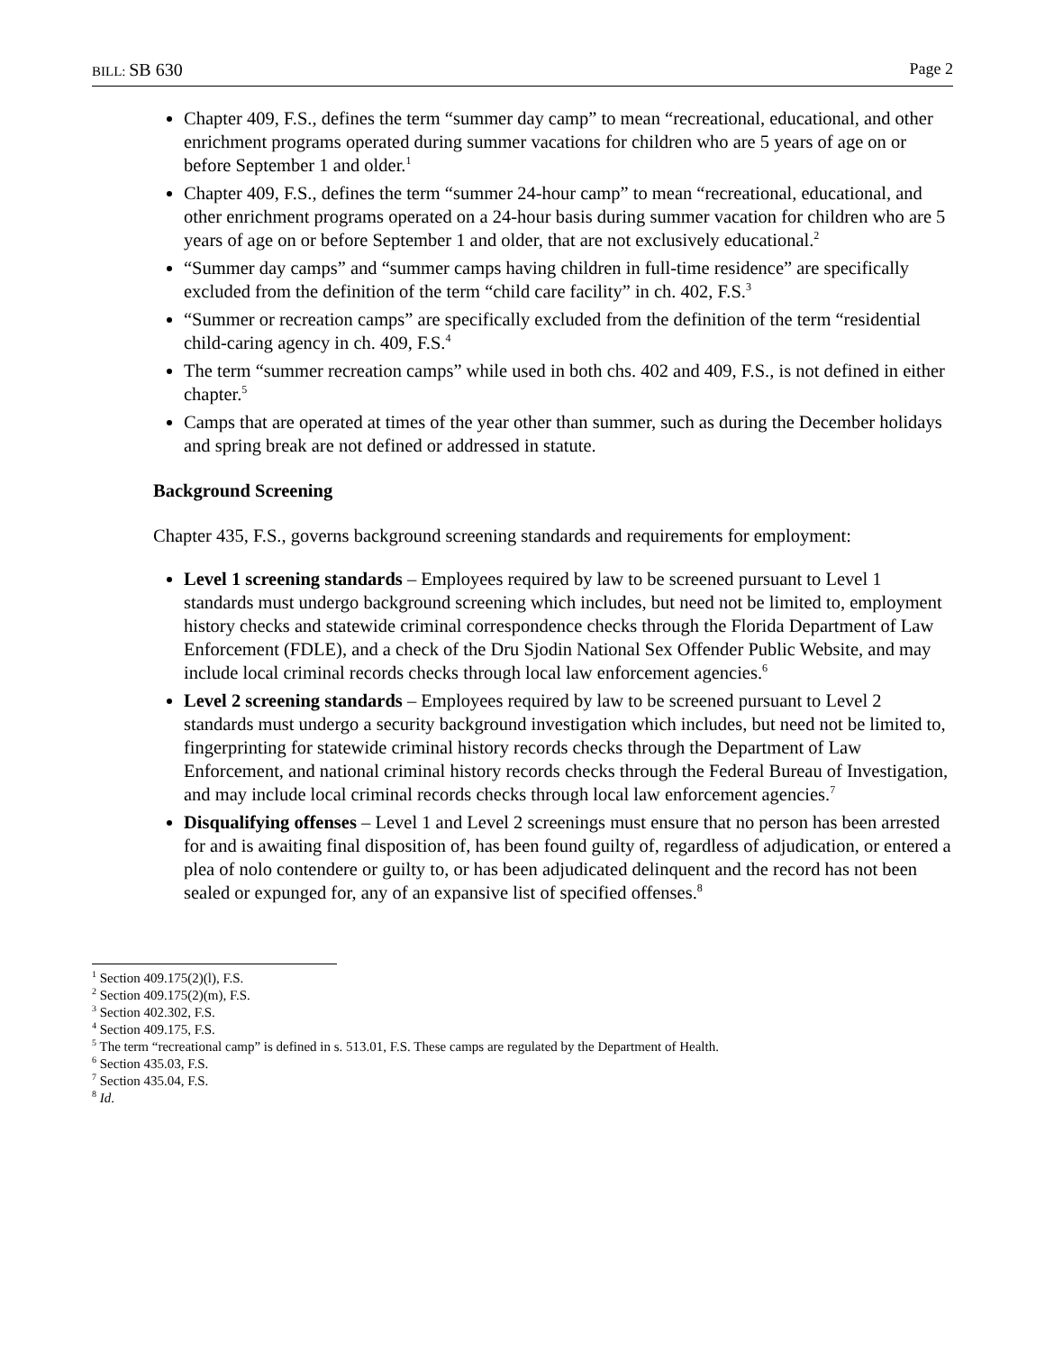BILL: SB 630 Page 2
Chapter 409, F.S., defines the term “summer day camp” to mean “recreational, educational, and other enrichment programs operated during summer vacations for children who are 5 years of age on or before September 1 and older.<sup>1</sup>
Chapter 409, F.S., defines the term “summer 24-hour camp” to mean “recreational, educational, and other enrichment programs operated on a 24-hour basis during summer vacation for children who are 5 years of age on or before September 1 and older, that are not exclusively educational.<sup>2</sup>
“Summer day camps” and “summer camps having children in full-time residence” are specifically excluded from the definition of the term “child care facility” in ch. 402, F.S.<sup>3</sup>
“Summer or recreation camps” are specifically excluded from the definition of the term “residential child-caring agency in ch. 409, F.S.<sup>4</sup>
The term “summer recreation camps” while used in both chs. 402 and 409, F.S., is not defined in either chapter.<sup>5</sup>
Camps that are operated at times of the year other than summer, such as during the December holidays and spring break are not defined or addressed in statute.
Background Screening
Chapter 435, F.S., governs background screening standards and requirements for employment:
Level 1 screening standards – Employees required by law to be screened pursuant to Level 1 standards must undergo background screening which includes, but need not be limited to, employment history checks and statewide criminal correspondence checks through the Florida Department of Law Enforcement (FDLE), and a check of the Dru Sjodin National Sex Offender Public Website, and may include local criminal records checks through local law enforcement agencies.<sup>6</sup>
Level 2 screening standards – Employees required by law to be screened pursuant to Level 2 standards must undergo a security background investigation which includes, but need not be limited to, fingerprinting for statewide criminal history records checks through the Department of Law Enforcement, and national criminal history records checks through the Federal Bureau of Investigation, and may include local criminal records checks through local law enforcement agencies.<sup>7</sup>
Disqualifying offenses – Level 1 and Level 2 screenings must ensure that no person has been arrested for and is awaiting final disposition of, has been found guilty of, regardless of adjudication, or entered a plea of nolo contendere or guilty to, or has been adjudicated delinquent and the record has not been sealed or expunged for, any of an expansive list of specified offenses.<sup>8</sup>
<sup>1</sup> Section 409.175(2)(l), F.S.
<sup>2</sup> Section 409.175(2)(m), F.S.
<sup>3</sup> Section 402.302, F.S.
<sup>4</sup> Section 409.175, F.S.
<sup>5</sup> The term “recreational camp” is defined in s. 513.01, F.S. These camps are regulated by the Department of Health.
<sup>6</sup> Section 435.03, F.S.
<sup>7</sup> Section 435.04, F.S.
<sup>8</sup> Id.